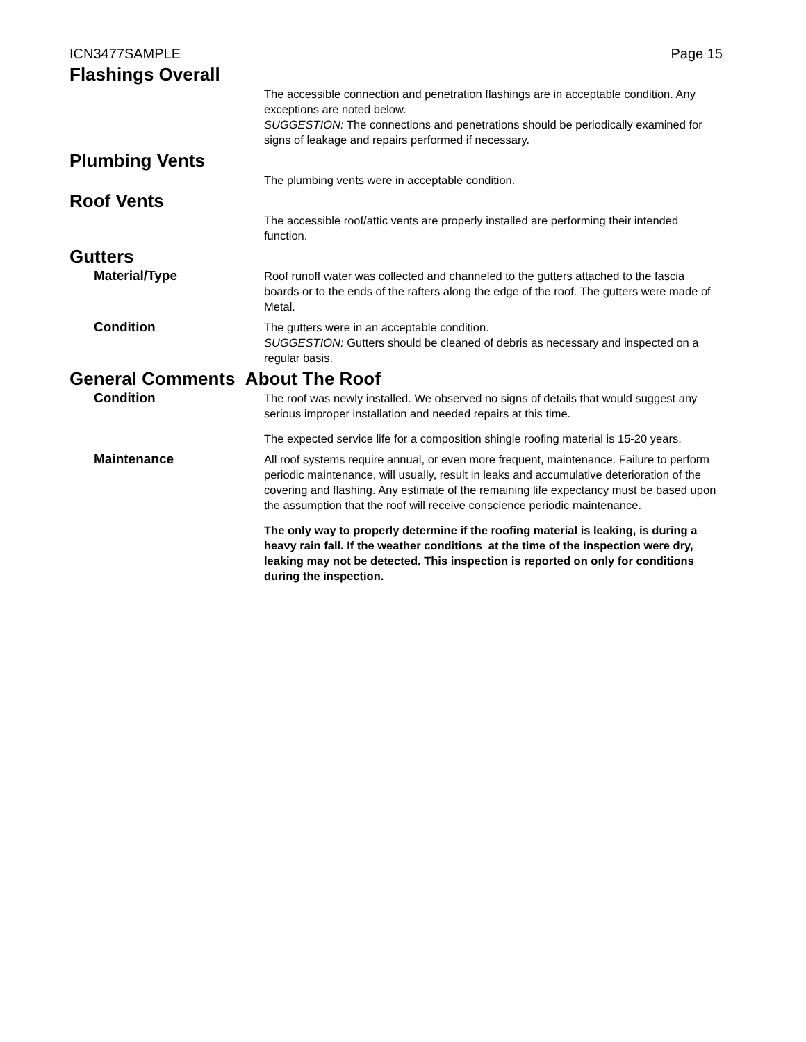ICN3477SAMPLE Page 15
Flashings Overall
The accessible connection and penetration flashings are in acceptable condition. Any exceptions are noted below.
SUGGESTION: The connections and penetrations should be periodically examined for signs of leakage and repairs performed if necessary.
Plumbing Vents
The plumbing vents were in acceptable condition.
Roof Vents
The accessible roof/attic vents are properly installed are performing their intended function.
Gutters
Material/Type
Roof runoff water was collected and channeled to the gutters attached to the fascia boards or to the ends of the rafters along the edge of the roof. The gutters were made of Metal.
Condition
The gutters were in an acceptable condition.
SUGGESTION: Gutters should be cleaned of debris as necessary and inspected on a regular basis.
General Comments About The Roof
Condition
The roof was newly installed. We observed no signs of details that would suggest any serious improper installation and needed repairs at this time.
The expected service life for a composition shingle roofing material is 15-20 years.
Maintenance
All roof systems require annual, or even more frequent, maintenance. Failure to perform periodic maintenance, will usually, result in leaks and accumulative deterioration of the covering and flashing. Any estimate of the remaining life expectancy must be based upon the assumption that the roof will receive conscience periodic maintenance.
The only way to properly determine if the roofing material is leaking, is during a heavy rain fall. If the weather conditions at the time of the inspection were dry, leaking may not be detected. This inspection is reported on only for conditions during the inspection.